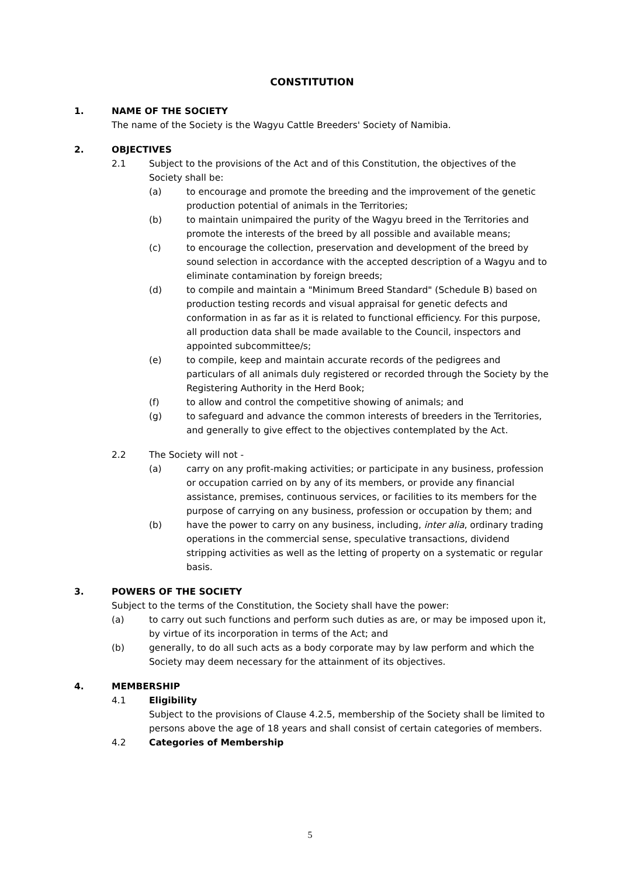CONSTITUTION
1. NAME OF THE SOCIETY
The name of the Society is the Wagyu Cattle Breeders' Society of Namibia.
2. OBJECTIVES
2.1 Subject to the provisions of the Act and of this Constitution, the objectives of the Society shall be:
(a) to encourage and promote the breeding and the improvement of the genetic production potential of animals in the Territories;
(b) to maintain unimpaired the purity of the Wagyu breed in the Territories and promote the interests of the breed by all possible and available means;
(c) to encourage the collection, preservation and development of the breed by sound selection in accordance with the accepted description of a Wagyu and to eliminate contamination by foreign breeds;
(d) to compile and maintain a "Minimum Breed Standard" (Schedule B) based on production testing records and visual appraisal for genetic defects and conformation in as far as it is related to functional efficiency. For this purpose, all production data shall be made available to the Council, inspectors and appointed subcommittee/s;
(e) to compile, keep and maintain accurate records of the pedigrees and particulars of all animals duly registered or recorded through the Society by the Registering Authority in the Herd Book;
(f) to allow and control the competitive showing of animals; and
(g) to safeguard and advance the common interests of breeders in the Territories, and generally to give effect to the objectives contemplated by the Act.
2.2 The Society will not -
(a) carry on any profit-making activities; or participate in any business, profession or occupation carried on by any of its members, or provide any financial assistance, premises, continuous services, or facilities to its members for the purpose of carrying on any business, profession or occupation by them; and
(b) have the power to carry on any business, including, inter alia, ordinary trading operations in the commercial sense, speculative transactions, dividend stripping activities as well as the letting of property on a systematic or regular basis.
3. POWERS OF THE SOCIETY
Subject to the terms of the Constitution, the Society shall have the power:
(a) to carry out such functions and perform such duties as are, or may be imposed upon it, by virtue of its incorporation in terms of the Act; and
(b) generally, to do all such acts as a body corporate may by law perform and which the Society may deem necessary for the attainment of its objectives.
4. MEMBERSHIP
4.1 Eligibility
Subject to the provisions of Clause 4.2.5, membership of the Society shall be limited to persons above the age of 18 years and shall consist of certain categories of members.
4.2 Categories of Membership
5